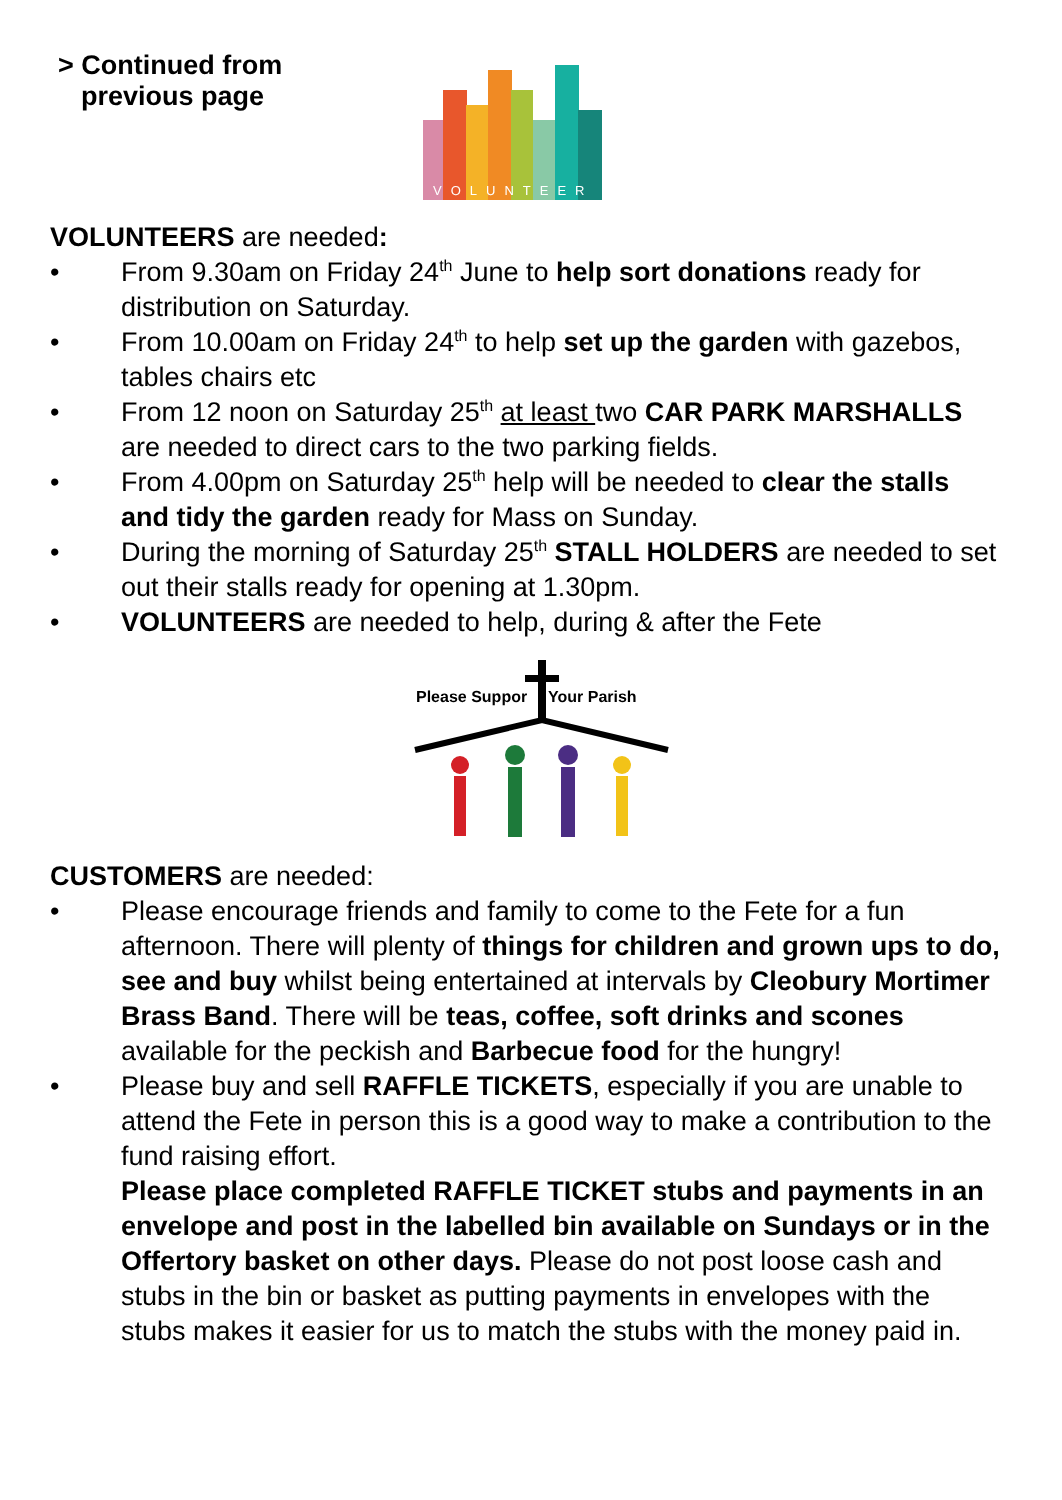> Continued from
previous page
VOLUNTEER
VOLUNTEERS are needed:
• From 9.30am on Friday 24<sup>th</sup> June to help sort donations ready for distribution on Saturday.
• From 10.00am on Friday 24<sup>th</sup> to help set up the garden with gazebos, tables chairs etc
• From 12 noon on Saturday 25<sup>th</sup> at least two CAR PARK MARSHALLS are needed to direct cars to the two parking fields.
• From 4.00pm on Saturday 25<sup>th</sup> help will be needed to clear the stalls and tidy the garden ready for Mass on Sunday.
• During the morning of Saturday 25<sup>th</sup> STALL HOLDERS are needed to set out their stalls ready for opening at 1.30pm.
• VOLUNTEERS are needed to help, during & after the Fete
Please Suppor
Your Parish
CUSTOMERS are needed:
• Please encourage friends and family to come to the Fete for a fun afternoon. There will plenty of things for children and grown ups to do, see and buy whilst being entertained at intervals by Cleobury Mortimer Brass Band. There will be teas, coffee, soft drinks and scones available for the peckish and Barbecue food for the hungry!
• Please buy and sell RAFFLE TICKETS, especially if you are unable to attend the Fete in person this is a good way to make a contribution to the fund raising effort.
Please place completed RAFFLE TICKET stubs and payments in an envelope and post in the labelled bin available on Sundays or in the Offertory basket on other days. Please do not post loose cash and stubs in the bin or basket as putting payments in envelopes with the stubs makes it easier for us to match the stubs with the money paid in.